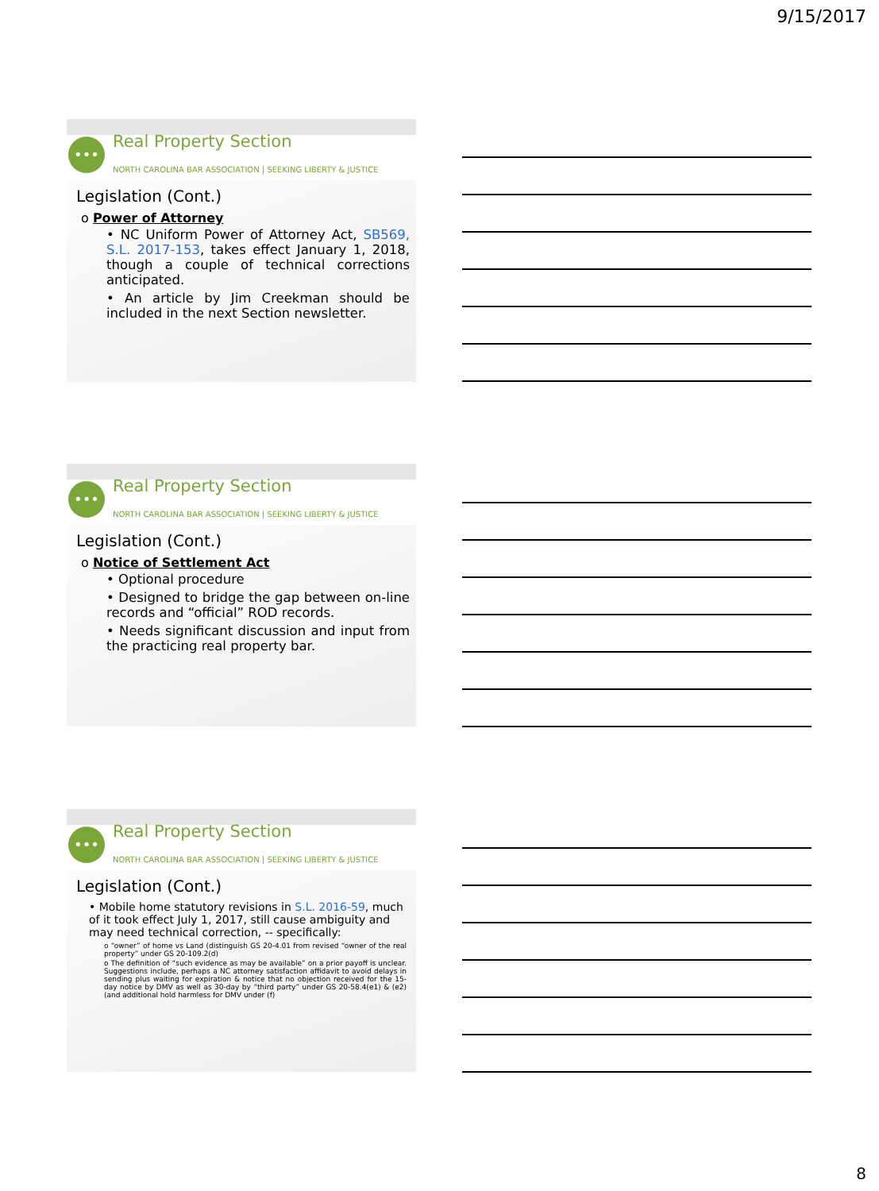9/15/2017
••• Real Property Section
NORTH CAROLINA BAR ASSOCIATION | SEEKING LIBERTY & JUSTICE
Legislation (Cont.)
o Power of Attorney
• NC Uniform Power of Attorney Act, SB569, S.L. 2017-153, takes effect January 1, 2018, though a couple of technical corrections anticipated.
• An article by Jim Creekman should be included in the next Section newsletter.
••• Real Property Section
NORTH CAROLINA BAR ASSOCIATION | SEEKING LIBERTY & JUSTICE
Legislation (Cont.)
o Notice of Settlement Act
• Optional procedure
• Designed to bridge the gap between on-line records and “official” ROD records.
• Needs significant discussion and input from the practicing real property bar.
••• Real Property Section
NORTH CAROLINA BAR ASSOCIATION | SEEKING LIBERTY & JUSTICE
Legislation (Cont.)
• Mobile home statutory revisions in S.L. 2016-59, much of it took effect July 1, 2017, still cause ambiguity and may need technical correction, -- specifically:
o “owner” of home vs Land (distinguish GS 20-4.01 from revised “owner of the real property” under GS 20-109.2(d)
o The definition of “such evidence as may be available” on a prior payoff is unclear. Suggestions include, perhaps a NC attorney satisfaction affidavit to avoid delays in sending plus waiting for expiration & notice that no objection received for the 15-day notice by DMV as well as 30-day by “third party” under GS 20-58.4(e1) & (e2) (and additional hold harmless for DMV under (f)
8